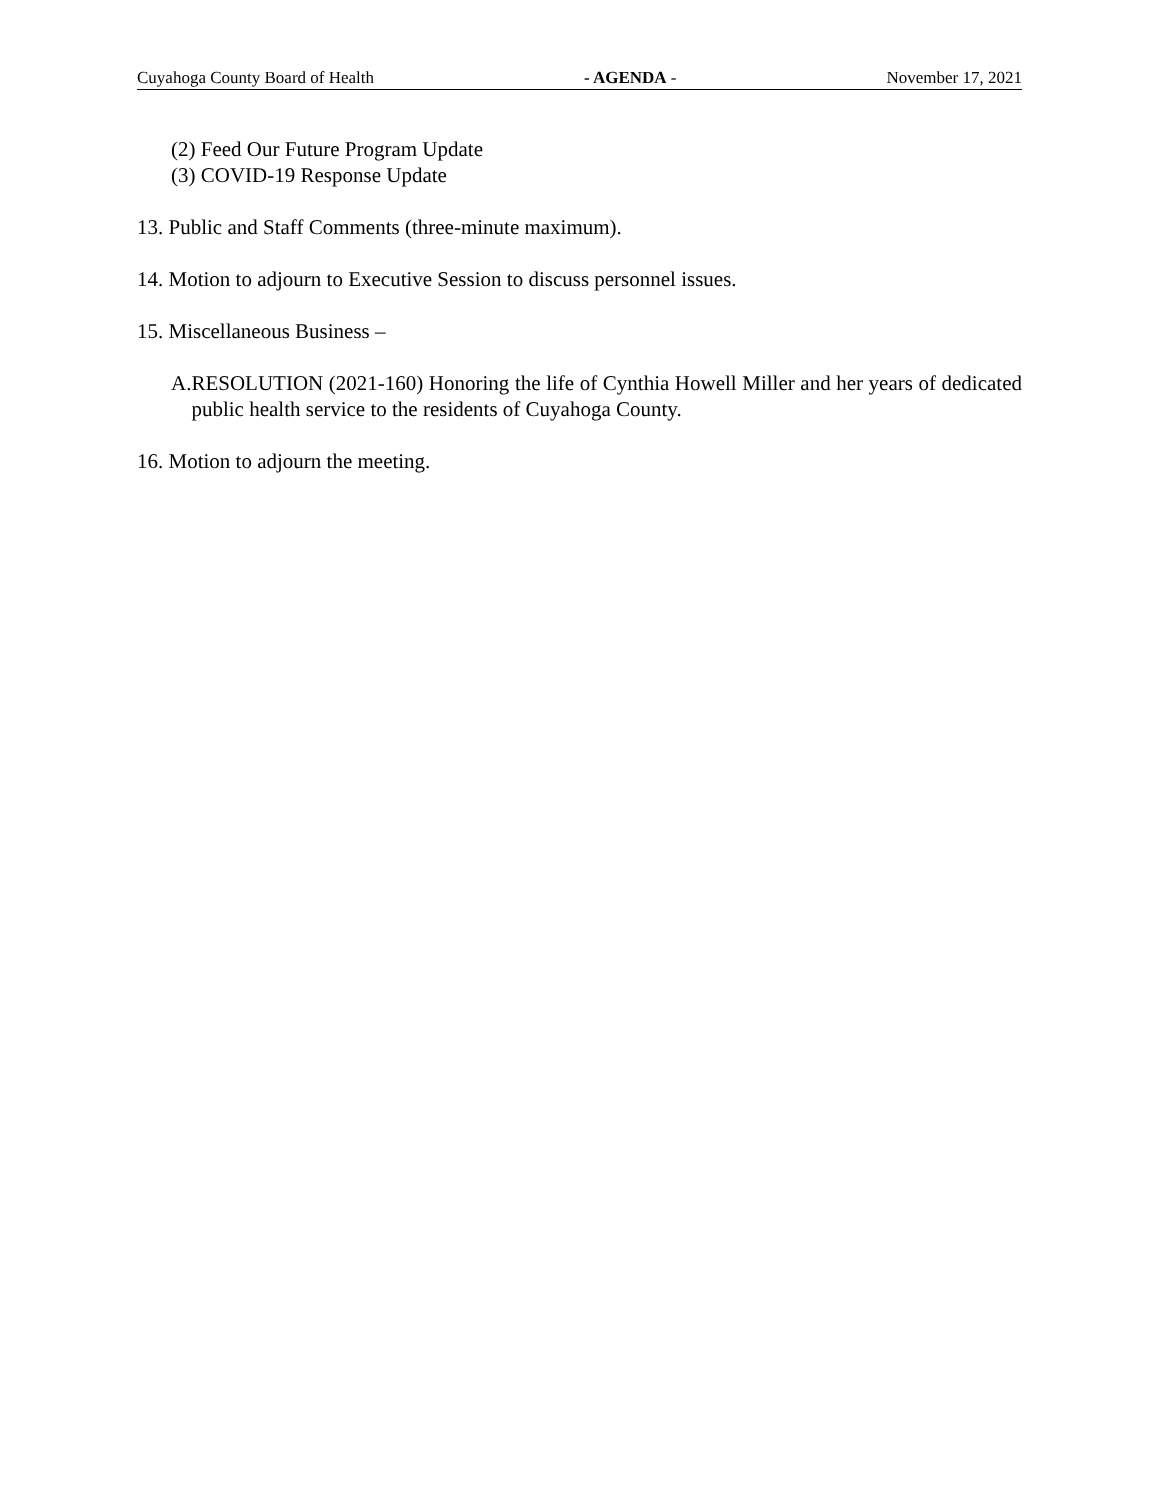Cuyahoga County Board of Health - AGENDA - November 17, 2021
(2) Feed Our Future Program Update
(3) COVID-19 Response Update
13. Public and Staff Comments (three-minute maximum).
14. Motion to adjourn to Executive Session to discuss personnel issues.
15. Miscellaneous Business –
A. RESOLUTION (2021-160) Honoring the life of Cynthia Howell Miller and her years of dedicated public health service to the residents of Cuyahoga County.
16. Motion to adjourn the meeting.